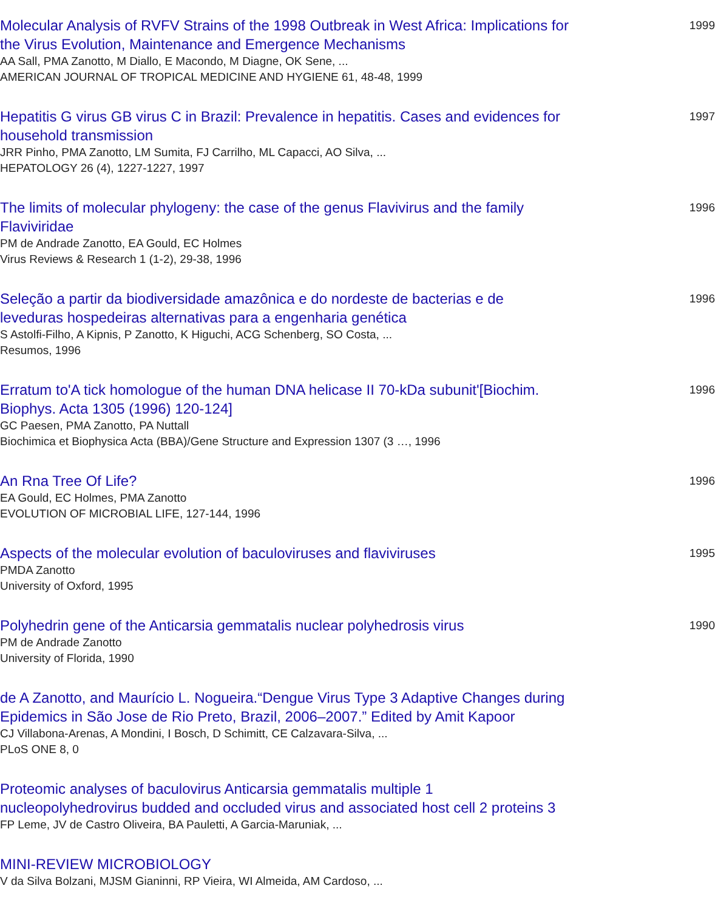Molecular Analysis of RVFV Strains of the 1998 Outbreak in West Africa: Implications for the Virus Evolution, Maintenance and Emergence Mechanisms
AA Sall, PMA Zanotto, M Diallo, E Macondo, M Diagne, OK Sene, ...
AMERICAN JOURNAL OF TROPICAL MEDICINE AND HYGIENE 61, 48-48, 1999
1999
Hepatitis G virus GB virus C in Brazil: Prevalence in hepatitis. Cases and evidences for household transmission
JRR Pinho, PMA Zanotto, LM Sumita, FJ Carrilho, ML Capacci, AO Silva, ...
HEPATOLOGY 26 (4), 1227-1227, 1997
1997
The limits of molecular phylogeny: the case of the genus Flavivirus and the family Flaviviridae
PM de Andrade Zanotto, EA Gould, EC Holmes
Virus Reviews & Research 1 (1-2), 29-38, 1996
1996
Seleção a partir da biodiversidade amazônica e do nordeste de bacterias e de leveduras hospedeiras alternativas para a engenharia genética
S Astolfi-Filho, A Kipnis, P Zanotto, K Higuchi, ACG Schenberg, SO Costa, ...
Resumos, 1996
1996
Erratum to'A tick homologue of the human DNA helicase II 70-kDa subunit'[Biochim. Biophys. Acta 1305 (1996) 120-124]
GC Paesen, PMA Zanotto, PA Nuttall
Biochimica et Biophysica Acta (BBA)/Gene Structure and Expression 1307 (3 …, 1996
1996
An Rna Tree Of Life?
EA Gould, EC Holmes, PMA Zanotto
EVOLUTION OF MICROBIAL LIFE, 127-144, 1996
1996
Aspects of the molecular evolution of baculoviruses and flaviviruses
PMDA Zanotto
University of Oxford, 1995
1995
Polyhedrin gene of the Anticarsia gemmatalis nuclear polyhedrosis virus
PM de Andrade Zanotto
University of Florida, 1990
1990
de A Zanotto, and Maurício L. Nogueira.“Dengue Virus Type 3 Adaptive Changes during Epidemics in São Jose de Rio Preto, Brazil, 2006–2007.” Edited by Amit Kapoor
CJ Villabona-Arenas, A Mondini, I Bosch, D Schimitt, CE Calzavara-Silva, ...
PLoS ONE 8, 0
Proteomic analyses of baculovirus Anticarsia gemmatalis multiple 1 nucleopolyhedrovirus budded and occluded virus and associated host cell 2 proteins 3
FP Leme, JV de Castro Oliveira, BA Pauletti, A Garcia-Maruniak, ...
MINI-REVIEW MICROBIOLOGY
V da Silva Bolzani, MJSM Gianinni, RP Vieira, WI Almeida, AM Cardoso, ...